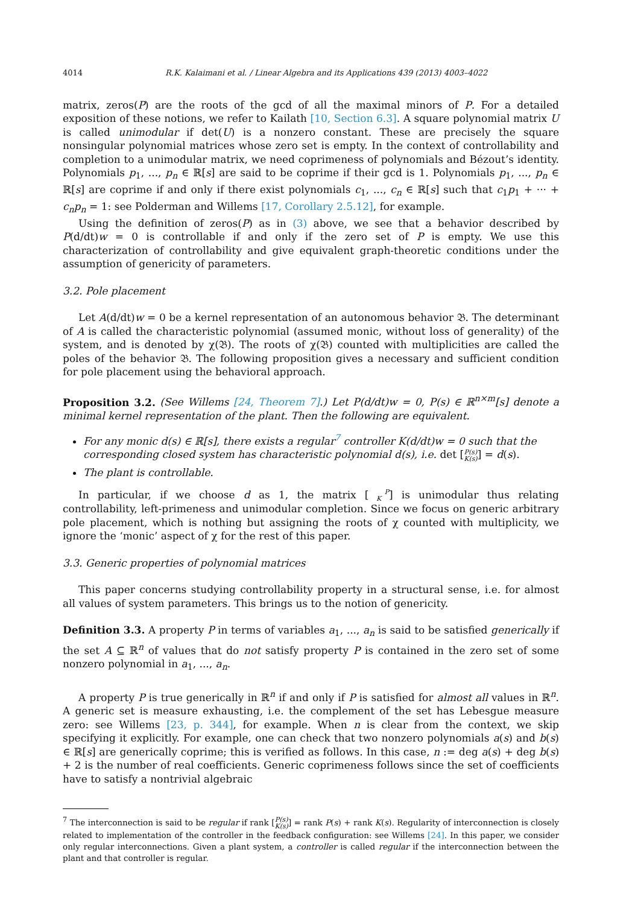4014 R.K. Kalaimani et al. / Linear Algebra and its Applications 439 (2013) 4003–4022
matrix, zeros(P) are the roots of the gcd of all the maximal minors of P. For a detailed exposition of these notions, we refer to Kailath [10, Section 6.3]. A square polynomial matrix U is called unimodular if det(U) is a nonzero constant. These are precisely the square nonsingular polynomial matrices whose zero set is empty. In the context of controllability and completion to a unimodular matrix, we need coprimeness of polynomials and Bézout’s identity. Polynomials p<sub>1</sub>, ..., p<sub>n</sub> ∈ ℝ[s] are said to be coprime if their gcd is 1. Polynomials p<sub>1</sub>, ..., p<sub>n</sub> ∈ ℝ[s] are coprime if and only if there exist polynomials c<sub>1</sub>, ..., c<sub>n</sub> ∈ ℝ[s] such that c<sub>1</sub>p<sub>1</sub> + ··· + c<sub>n</sub>p<sub>n</sub> = 1: see Polderman and Willems [17, Corollary 2.5.12], for example.
Using the definition of zeros(P) as in (3) above, we see that a behavior described by P(d/dt)w = 0 is controllable if and only if the zero set of P is empty. We use this characterization of controllability and give equivalent graph-theoretic conditions under the assumption of genericity of parameters.
3.2. Pole placement
Let A(d/dt)w = 0 be a kernel representation of an autonomous behavior 𝔅. The determinant of A is called the characteristic polynomial (assumed monic, without loss of generality) of the system, and is denoted by χ(𝔅). The roots of χ(𝔅) counted with multiplicities are called the poles of the behavior 𝔅. The following proposition gives a necessary and sufficient condition for pole placement using the behavioral approach.
Proposition 3.2. (See Willems [24, Theorem 7].) Let P(d/dt)w = 0, P(s) ∈ ℝ<sup>n×m</sup>[s] denote a minimal kernel representation of the plant. Then the following are equivalent.
For any monic d(s) ∈ ℝ[s], there exists a regular<sup>7</sup> controller K(d/dt)w = 0 such that the corresponding closed system has characteristic polynomial d(s), i.e. det [P(s)
K(s)] = d(s).
The plant is controllable.
In particular, if we choose d as 1, the matrix [P
K] is unimodular thus relating controllability, left-primeness and unimodular completion. Since we focus on generic arbitrary pole placement, which is nothing but assigning the roots of χ counted with multiplicity, we ignore the ‘monic’ aspect of χ for the rest of this paper.
3.3. Generic properties of polynomial matrices
This paper concerns studying controllability property in a structural sense, i.e. for almost all values of system parameters. This brings us to the notion of genericity.
Definition 3.3. A property P in terms of variables a<sub>1</sub>, ..., a<sub>n</sub> is said to be satisfied generically if the set A ⊆ ℝ<sup>n</sup> of values that do not satisfy property P is contained in the zero set of some nonzero polynomial in a<sub>1</sub>, ..., a<sub>n</sub>.
A property P is true generically in ℝ<sup>n</sup> if and only if P is satisfied for almost all values in ℝ<sup>n</sup>. A generic set is measure exhausting, i.e. the complement of the set has Lebesgue measure zero: see Willems [23, p. 344], for example. When n is clear from the context, we skip specifying it explicitly. For example, one can check that two nonzero polynomials a(s) and b(s) ∈ ℝ[s] are generically coprime; this is verified as follows. In this case, n := deg a(s) + deg b(s) + 2 is the number of real coefficients. Generic coprimeness follows since the set of coefficients have to satisfy a nontrivial algebraic
<sup>7</sup> The interconnection is said to be regular if rank [P(s)
K(s)] = rank P(s) + rank K(s). Regularity of interconnection is closely related to implementation of the controller in the feedback configuration: see Willems [24]. In this paper, we consider only regular interconnections. Given a plant system, a controller is called regular if the interconnection between the plant and that controller is regular.